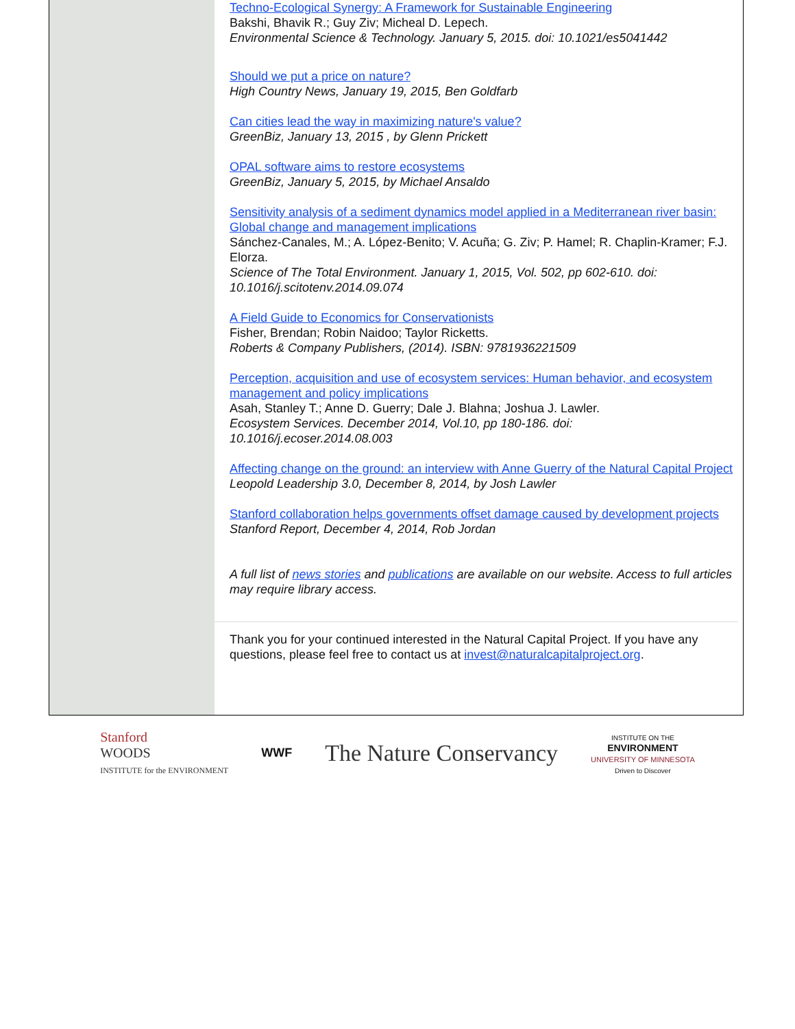Techno-Ecological Synergy: A Framework for Sustainable Engineering
Bakshi, Bhavik R.; Guy Ziv; Micheal D. Lepech.
Environmental Science & Technology. January 5, 2015. doi: 10.1021/es5041442
Should we put a price on nature?
High Country News, January 19, 2015, Ben Goldfarb
Can cities lead the way in maximizing nature's value?
GreenBiz, January 13, 2015 , by Glenn Prickett
OPAL software aims to restore ecosystems
GreenBiz, January 5, 2015, by Michael Ansaldo
Sensitivity analysis of a sediment dynamics model applied in a Mediterranean river basin: Global change and management implications
Sánchez-Canales, M.; A. López-Benito; V. Acuña; G. Ziv; P. Hamel; R. Chaplin-Kramer; F.J. Elorza.
Science of The Total Environment. January 1, 2015, Vol. 502, pp 602-610. doi: 10.1016/j.scitotenv.2014.09.074
A Field Guide to Economics for Conservationists
Fisher, Brendan; Robin Naidoo; Taylor Ricketts.
Roberts & Company Publishers, (2014). ISBN: 9781936221509
Perception, acquisition and use of ecosystem services: Human behavior, and ecosystem management and policy implications
Asah, Stanley T.; Anne D. Guerry; Dale J. Blahna; Joshua J. Lawler.
Ecosystem Services. December 2014, Vol.10, pp 180-186. doi: 10.1016/j.ecoser.2014.08.003
Affecting change on the ground: an interview with Anne Guerry of the Natural Capital Project
Leopold Leadership 3.0, December 8, 2014, by Josh Lawler
Stanford collaboration helps governments offset damage caused by development projects
Stanford Report, December 4, 2014, Rob Jordan
A full list of news stories and publications are available on our website. Access to full articles may require library access.
Thank you for your continued interested in the Natural Capital Project. If you have any questions, please feel free to contact us at invest@naturalcapitalproject.org.
Stanford
WOODS
INSTITUTE for the ENVIRONMENT
WWF
The Nature Conservancy
INSTITUTE ON THE
ENVIRONMENT
UNIVERSITY OF MINNESOTA
Driven to Discover